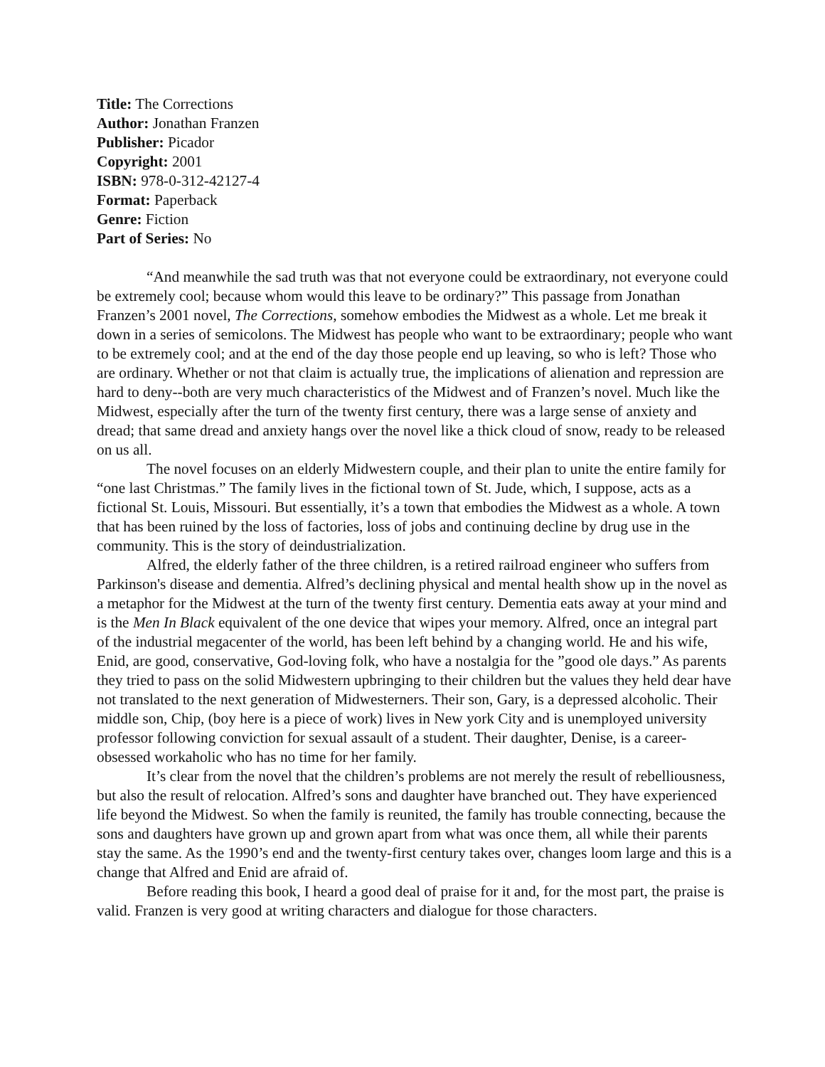Title: The Corrections
Author: Jonathan Franzen
Publisher: Picador
Copyright: 2001
ISBN: 978-0-312-42127-4
Format: Paperback
Genre: Fiction
Part of Series: No
“And meanwhile the sad truth was that not everyone could be extraordinary, not everyone could be extremely cool; because whom would this leave to be ordinary?” This passage from Jonathan Franzen’s 2001 novel, The Corrections, somehow embodies the Midwest as a whole. Let me break it down in a series of semicolons. The Midwest has people who want to be extraordinary; people who want to be extremely cool; and at the end of the day those people end up leaving, so who is left? Those who are ordinary. Whether or not that claim is actually true, the implications of alienation and repression are hard to deny--both are very much characteristics of the Midwest and of Franzen’s novel. Much like the Midwest, especially after the turn of the twenty first century, there was a large sense of anxiety and dread; that same dread and anxiety hangs over the novel like a thick cloud of snow, ready to be released on us all.
The novel focuses on an elderly Midwestern couple, and their plan to unite the entire family for “one last Christmas.” The family lives in the fictional town of St. Jude, which, I suppose, acts as a fictional St. Louis, Missouri. But essentially, it’s a town that embodies the Midwest as a whole. A town that has been ruined by the loss of factories, loss of jobs and continuing decline by drug use in the community. This is the story of deindustrialization.
Alfred, the elderly father of the three children, is a retired railroad engineer who suffers from Parkinson's disease and dementia. Alfred’s declining physical and mental health show up in the novel as a metaphor for the Midwest at the turn of the twenty first century. Dementia eats away at your mind and is the Men In Black equivalent of the one device that wipes your memory. Alfred, once an integral part of the industrial megacenter of the world, has been left behind by a changing world. He and his wife, Enid, are good, conservative, God-loving folk, who have a nostalgia for the ”good ole days.” As parents they tried to pass on the solid Midwestern upbringing to their children but the values they held dear have not translated to the next generation of Midwesterners. Their son, Gary, is a depressed alcoholic. Their middle son, Chip, (boy here is a piece of work) lives in New york City and is unemployed university professor following conviction for sexual assault of a student. Their daughter, Denise, is a career-obsessed workaholic who has no time for her family.
It’s clear from the novel that the children’s problems are not merely the result of rebelliousness, but also the result of relocation. Alfred’s sons and daughter have branched out. They have experienced life beyond the Midwest. So when the family is reunited, the family has trouble connecting, because the sons and daughters have grown up and grown apart from what was once them, all while their parents stay the same. As the 1990’s end and the twenty-first century takes over, changes loom large and this is a change that Alfred and Enid are afraid of.
Before reading this book, I heard a good deal of praise for it and, for the most part, the praise is valid. Franzen is very good at writing characters and dialogue for those characters.